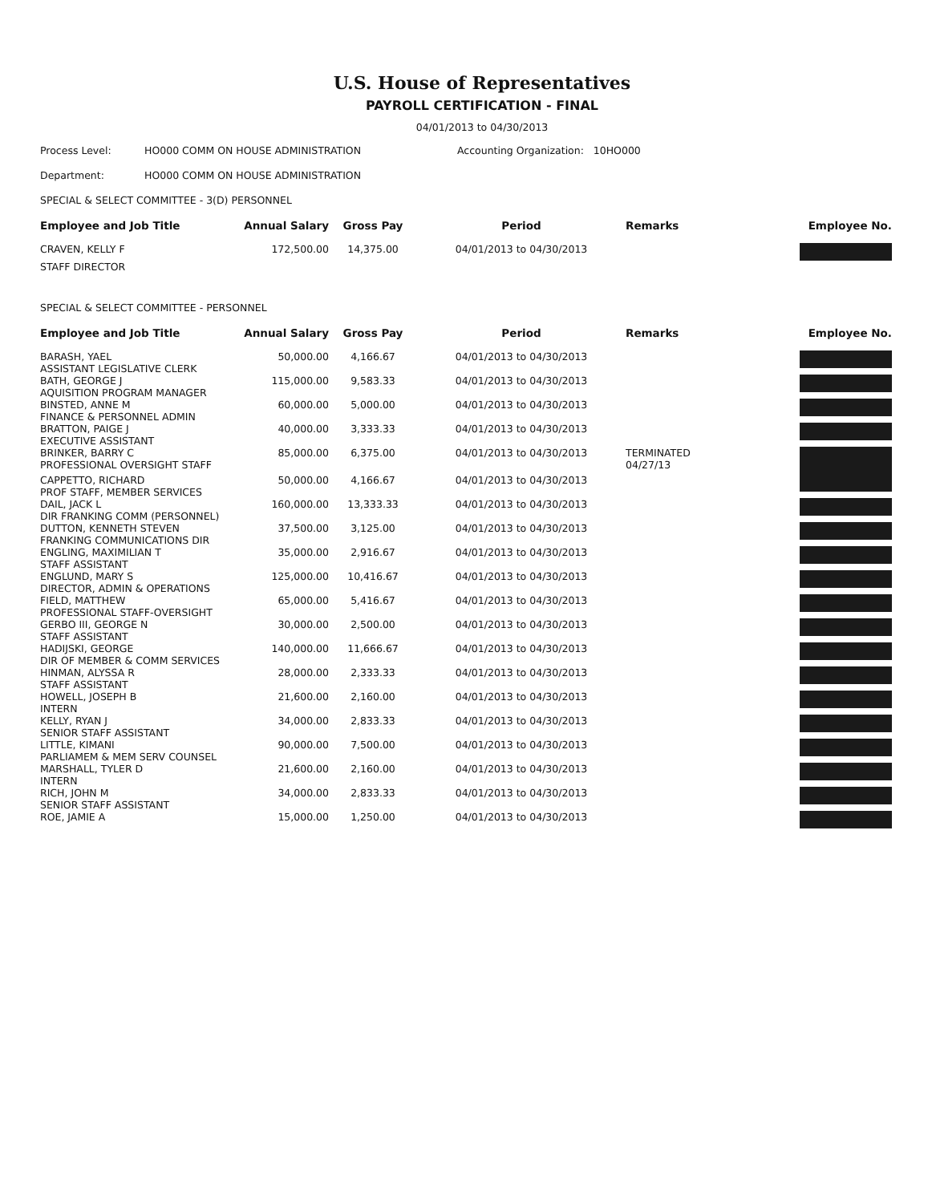U.S. House of Representatives
PAYROLL CERTIFICATION - FINAL
04/01/2013 to 04/30/2013
Process Level: HO000 COMM ON HOUSE ADMINISTRATION Accounting Organization: 10HO000
Department: HO000 COMM ON HOUSE ADMINISTRATION
SPECIAL & SELECT COMMITTEE - 3(D) PERSONNEL
| Employee and Job Title | Annual Salary | Gross Pay | Period | Remarks | Employee No. |
| --- | --- | --- | --- | --- | --- |
| CRAVEN, KELLY F | 172,500.00 | 14,375.00 | 04/01/2013 to 04/30/2013 | | |
| STAFF DIRECTOR | | | | | |
SPECIAL & SELECT COMMITTEE - PERSONNEL
| Employee and Job Title | Annual Salary | Gross Pay | Period | Remarks | Employee No. |
| --- | --- | --- | --- | --- | --- |
| BARASH, YAEL ASSISTANT LEGISLATIVE CLERK | 50,000.00 | 4,166.67 | 04/01/2013 to 04/30/2013 | | |
| BATH, GEORGE J AQUISITION PROGRAM MANAGER | 115,000.00 | 9,583.33 | 04/01/2013 to 04/30/2013 | | |
| BINSTED, ANNE M FINANCE & PERSONNEL ADMIN | 60,000.00 | 5,000.00 | 04/01/2013 to 04/30/2013 | | |
| BRATTON, PAIGE J EXECUTIVE ASSISTANT | 40,000.00 | 3,333.33 | 04/01/2013 to 04/30/2013 | | |
| BRINKER, BARRY C PROFESSIONAL OVERSIGHT STAFF | 85,000.00 | 6,375.00 | 04/01/2013 to 04/30/2013 | TERMINATED 04/27/13 | |
| CAPPETTO, RICHARD PROF STAFF, MEMBER SERVICES | 50,000.00 | 4,166.67 | 04/01/2013 to 04/30/2013 | | |
| DAIL, JACK L DIR FRANKING COMM (PERSONNEL) | 160,000.00 | 13,333.33 | 04/01/2013 to 04/30/2013 | | |
| DUTTON, KENNETH STEVEN FRANKING COMMUNICATIONS DIR | 37,500.00 | 3,125.00 | 04/01/2013 to 04/30/2013 | | |
| ENGLING, MAXIMILIAN T STAFF ASSISTANT | 35,000.00 | 2,916.67 | 04/01/2013 to 04/30/2013 | | |
| ENGLUND, MARY S DIRECTOR, ADMIN & OPERATIONS | 125,000.00 | 10,416.67 | 04/01/2013 to 04/30/2013 | | |
| FIELD, MATTHEW PROFESSIONAL STAFF-OVERSIGHT | 65,000.00 | 5,416.67 | 04/01/2013 to 04/30/2013 | | |
| GERBO III, GEORGE N STAFF ASSISTANT | 30,000.00 | 2,500.00 | 04/01/2013 to 04/30/2013 | | |
| HADIJSKI, GEORGE DIR OF MEMBER & COMM SERVICES | 140,000.00 | 11,666.67 | 04/01/2013 to 04/30/2013 | | |
| HINMAN, ALYSSA R STAFF ASSISTANT | 28,000.00 | 2,333.33 | 04/01/2013 to 04/30/2013 | | |
| HOWELL, JOSEPH B INTERN | 21,600.00 | 2,160.00 | 04/01/2013 to 04/30/2013 | | |
| KELLY, RYAN J SENIOR STAFF ASSISTANT | 34,000.00 | 2,833.33 | 04/01/2013 to 04/30/2013 | | |
| LITTLE, KIMANI PARLIAMEM & MEM SERV COUNSEL | 90,000.00 | 7,500.00 | 04/01/2013 to 04/30/2013 | | |
| MARSHALL, TYLER D INTERN | 21,600.00 | 2,160.00 | 04/01/2013 to 04/30/2013 | | |
| RICH, JOHN M SENIOR STAFF ASSISTANT | 34,000.00 | 2,833.33 | 04/01/2013 to 04/30/2013 | | |
| ROE, JAMIE A | 15,000.00 | 1,250.00 | 04/01/2013 to 04/30/2013 | | |